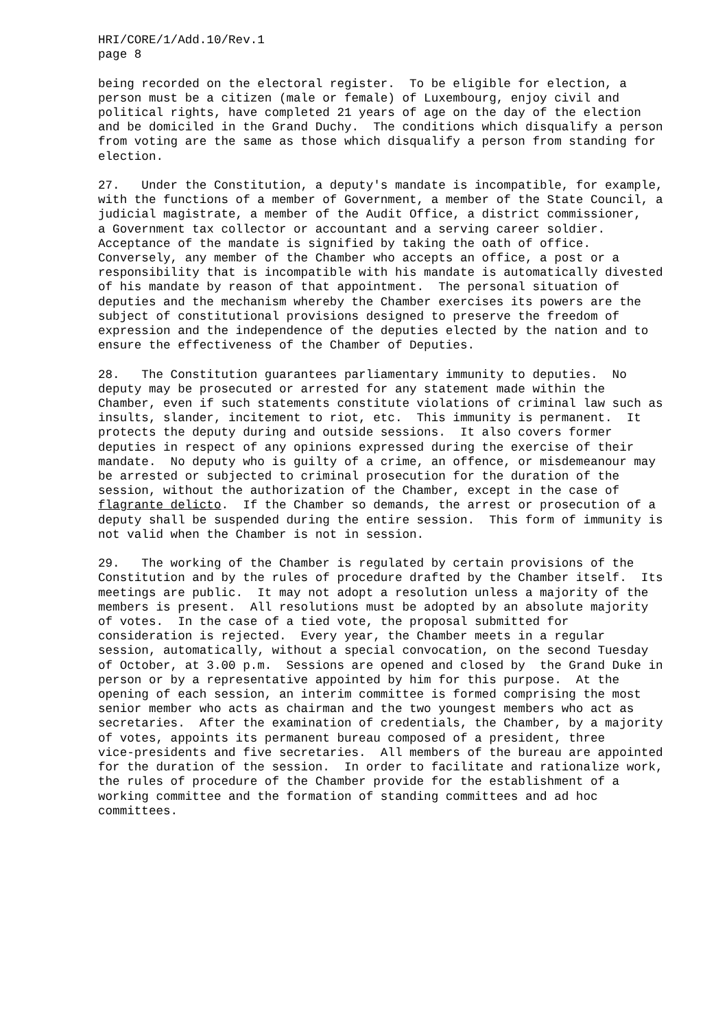HRI/CORE/1/Add.10/Rev.1 page 8
being recorded on the electoral register. To be eligible for election, a person must be a citizen (male or female) of Luxembourg, enjoy civil and political rights, have completed 21 years of age on the day of the election and be domiciled in the Grand Duchy. The conditions which disqualify a person from voting are the same as those which disqualify a person from standing for election.
27. Under the Constitution, a deputy's mandate is incompatible, for example, with the functions of a member of Government, a member of the State Council, a judicial magistrate, a member of the Audit Office, a district commissioner, a Government tax collector or accountant and a serving career soldier. Acceptance of the mandate is signified by taking the oath of office. Conversely, any member of the Chamber who accepts an office, a post or a responsibility that is incompatible with his mandate is automatically divested of his mandate by reason of that appointment. The personal situation of deputies and the mechanism whereby the Chamber exercises its powers are the subject of constitutional provisions designed to preserve the freedom of expression and the independence of the deputies elected by the nation and to ensure the effectiveness of the Chamber of Deputies.
28. The Constitution guarantees parliamentary immunity to deputies. No deputy may be prosecuted or arrested for any statement made within the Chamber, even if such statements constitute violations of criminal law such as insults, slander, incitement to riot, etc. This immunity is permanent. It protects the deputy during and outside sessions. It also covers former deputies in respect of any opinions expressed during the exercise of their mandate. No deputy who is guilty of a crime, an offence, or misdemeanour may be arrested or subjected to criminal prosecution for the duration of the session, without the authorization of the Chamber, except in the case of flagrante delicto. If the Chamber so demands, the arrest or prosecution of a deputy shall be suspended during the entire session. This form of immunity is not valid when the Chamber is not in session.
29. The working of the Chamber is regulated by certain provisions of the Constitution and by the rules of procedure drafted by the Chamber itself. Its meetings are public. It may not adopt a resolution unless a majority of the members is present. All resolutions must be adopted by an absolute majority of votes. In the case of a tied vote, the proposal submitted for consideration is rejected. Every year, the Chamber meets in a regular session, automatically, without a special convocation, on the second Tuesday of October, at 3.00 p.m. Sessions are opened and closed by the Grand Duke in person or by a representative appointed by him for this purpose. At the opening of each session, an interim committee is formed comprising the most senior member who acts as chairman and the two youngest members who act as secretaries. After the examination of credentials, the Chamber, by a majority of votes, appoints its permanent bureau composed of a president, three vice-presidents and five secretaries. All members of the bureau are appointed for the duration of the session. In order to facilitate and rationalize work, the rules of procedure of the Chamber provide for the establishment of a working committee and the formation of standing committees and ad hoc committees.